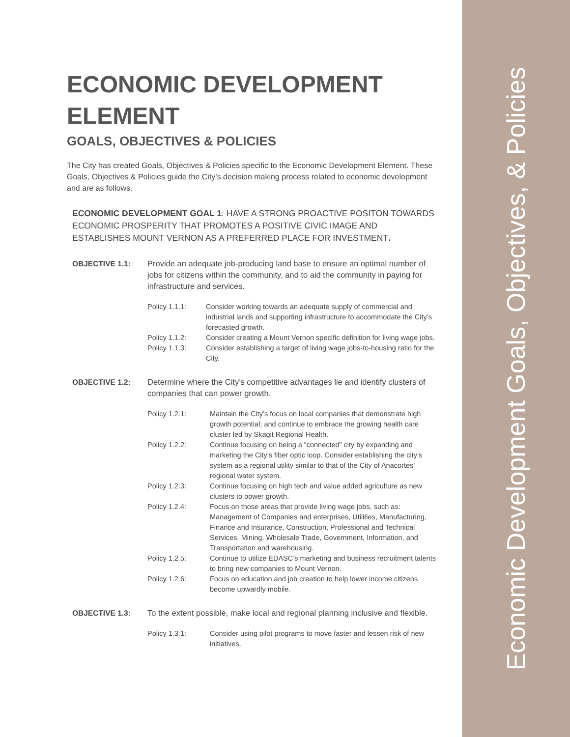ECONOMIC DEVELOPMENT ELEMENT
GOALS, OBJECTIVES & POLICIES
The City has created Goals, Objectives & Policies specific to the Economic Development Element. These Goals, Objectives & Policies guide the City’s decision making process related to economic development and are as follows.
ECONOMIC DEVELOPMENT GOAL 1: HAVE A STRONG PROACTIVE POSITON TOWARDS ECONOMIC PROSPERITY THAT PROMOTES A POSITIVE CIVIC IMAGE AND ESTABLISHES MOUNT VERNON AS A PREFERRED PLACE FOR INVESTMENT.
OBJECTIVE 1.1: Provide an adequate job-producing land base to ensure an optimal number of jobs for citizens within the community, and to aid the community in paying for infrastructure and services.
Policy 1.1.1: Consider working towards an adequate supply of commercial and industrial lands and supporting infrastructure to accommodate the City’s forecasted growth.
Policy 1.1.2: Consider creating a Mount Vernon specific definition for living wage jobs.
Policy 1.1.3: Consider establishing a target of living wage jobs-to-housing ratio for the City.
OBJECTIVE 1.2: Determine where the City’s competitive advantages lie and identify clusters of companies that can power growth.
Policy 1.2.1: Maintain the City’s focus on local companies that demonstrate high growth potential; and continue to embrace the growing health care cluster led by Skagit Regional Health.
Policy 1.2.2: Continue focusing on being a “connected” city by expanding and marketing the City’s fiber optic loop. Consider establishing the city’s system as a regional utility similar to that of the City of Anacortes’ regional water system.
Policy 1.2.3: Continue focusing on high tech and value added agriculture as new clusters to power growth.
Policy 1.2.4: Focus on those areas that provide living wage jobs, such as: Management of Companies and enterprises, Utilities, Manufacturing, Finance and Insurance, Construction, Professional and Technical Services, Mining, Wholesale Trade, Government, Information, and Transportation and warehousing.
Policy 1.2.5: Continue to utilize EDASC’s marketing and business recruitment talents to bring new companies to Mount Vernon.
Policy 1.2.6: Focus on education and job creation to help lower income citizens become upwardly mobile.
OBJECTIVE 1.3: To the extent possible, make local and regional planning inclusive and flexible.
Policy 1.3.1: Consider using pilot programs to move faster and lessen risk of new initiatives.
Economic Development Goals, Objectives, & Policies